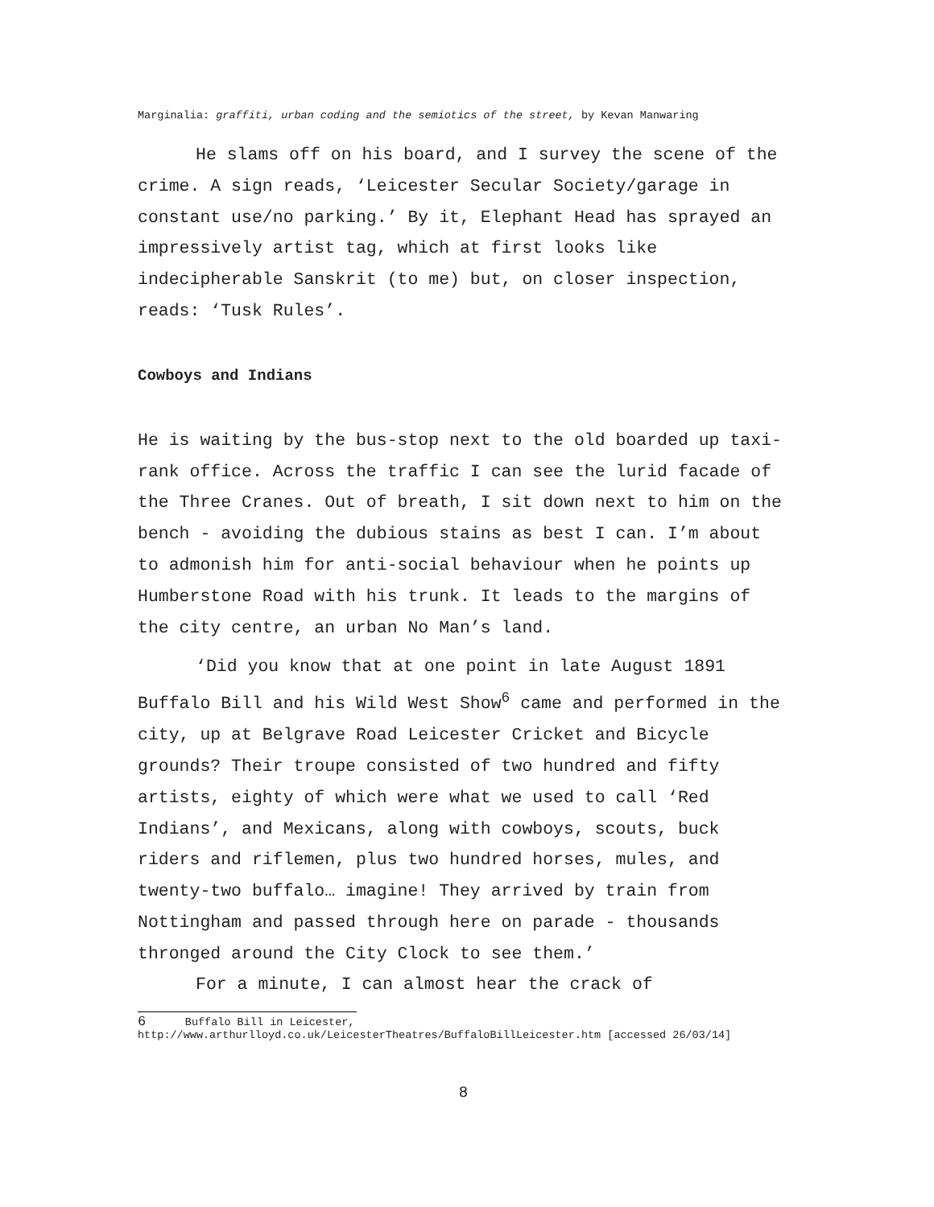Marginalia: graffiti, urban coding and the semiotics of the street, by Kevan Manwaring
He slams off on his board, and I survey the scene of the crime. A sign reads, ‘Leicester Secular Society/garage in constant use/no parking.’ By it, Elephant Head has sprayed an impressively artist tag, which at first looks like indecipherable Sanskrit (to me) but, on closer inspection, reads: ‘Tusk Rules’.
Cowboys and Indians
He is waiting by the bus-stop next to the old boarded up taxi-rank office. Across the traffic I can see the lurid facade of the Three Cranes. Out of breath, I sit down next to him on the bench - avoiding the dubious stains as best I can. I’m about to admonish him for anti-social behaviour when he points up Humberstone Road with his trunk. It leads to the margins of the city centre, an urban No Man’s land.
‘Did you know that at one point in late August 1891 Buffalo Bill and his Wild West Show<sup>6</sup> came and performed in the city, up at Belgrave Road Leicester Cricket and Bicycle grounds? Their troupe consisted of two hundred and fifty artists, eighty of which were what we used to call ‘Red Indians’, and Mexicans, along with cowboys, scouts, buck riders and riflemen, plus two hundred horses, mules, and twenty-two buffalo… imagine! They arrived by train from Nottingham and passed through here on parade - thousands thronged around the City Clock to see them.’
For a minute, I can almost hear the crack of
6 Buffalo Bill in Leicester, http://www.arthurlloyd.co.uk/LeicesterTheatres/BuffaloBillLeicester.htm [accessed 26/03/14]
8